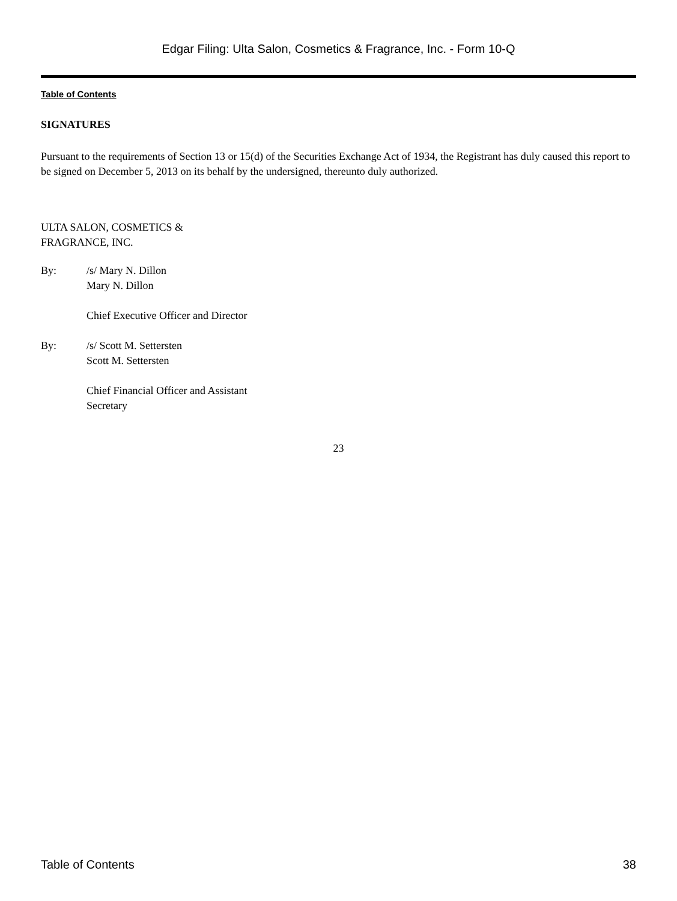Edgar Filing: Ulta Salon, Cosmetics & Fragrance, Inc. - Form 10-Q
Table of Contents
SIGNATURES
Pursuant to the requirements of Section 13 or 15(d) of the Securities Exchange Act of 1934, the Registrant has duly caused this report to be signed on December 5, 2013 on its behalf by the undersigned, thereunto duly authorized.
ULTA SALON, COSMETICS &
FRAGRANCE, INC.
| By: | /s/ Mary N. Dillon Mary N. Dillon Chief Executive Officer and Director |
| By: | /s/ Scott M. Settersten Scott M. Settersten Chief Financial Officer and Assistant Secretary |
23
Table of Contents 38